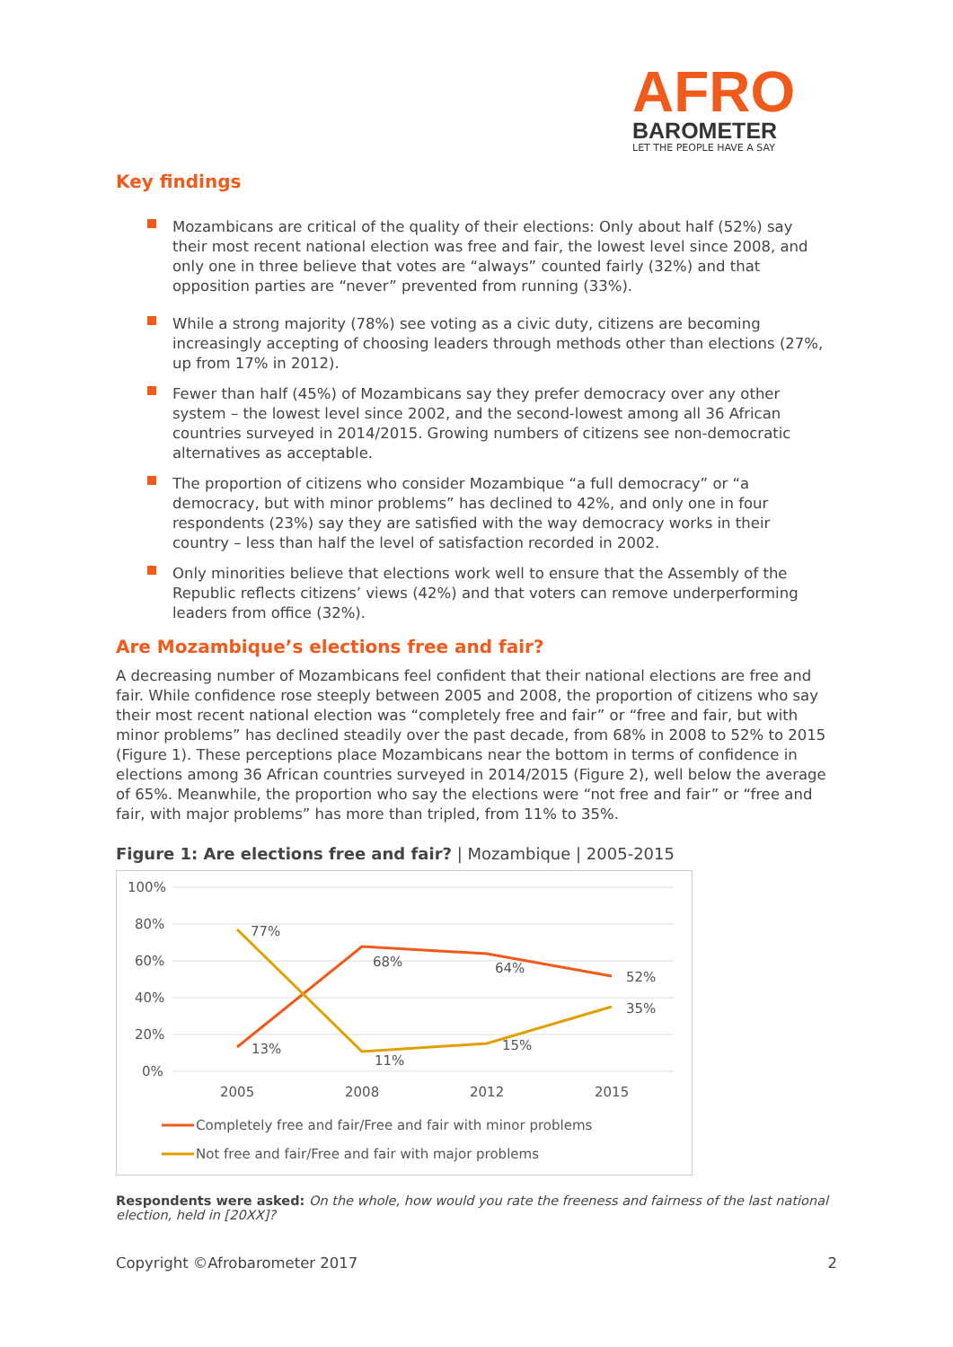AFRO
BAROMETER
LET THE PEOPLE HAVE A SAY
Key findings
Mozambicans are critical of the quality of their elections: Only about half (52%) say their most recent national election was free and fair, the lowest level since 2008, and only one in three believe that votes are “always” counted fairly (32%) and that opposition parties are “never” prevented from running (33%).
While a strong majority (78%) see voting as a civic duty, citizens are becoming increasingly accepting of choosing leaders through methods other than elections (27%, up from 17% in 2012).
Fewer than half (45%) of Mozambicans say they prefer democracy over any other system – the lowest level since 2002, and the second-lowest among all 36 African countries surveyed in 2014/2015. Growing numbers of citizens see non-democratic alternatives as acceptable.
The proportion of citizens who consider Mozambique “a full democracy” or “a democracy, but with minor problems” has declined to 42%, and only one in four respondents (23%) say they are satisfied with the way democracy works in their country – less than half the level of satisfaction recorded in 2002.
Only minorities believe that elections work well to ensure that the Assembly of the Republic reflects citizens’ views (42%) and that voters can remove underperforming leaders from office (32%).
Are Mozambique’s elections free and fair?
A decreasing number of Mozambicans feel confident that their national elections are free and fair. While confidence rose steeply between 2005 and 2008, the proportion of citizens who say their most recent national election was “completely free and fair” or “free and fair, but with minor problems” has declined steadily over the past decade, from 68% in 2008 to 52% to 2015 (Figure 1). These perceptions place Mozambicans near the bottom in terms of confidence in elections among 36 African countries surveyed in 2014/2015 (Figure 2), well below the average of 65%. Meanwhile, the proportion who say the elections were “not free and fair” or “free and fair, with major problems” has more than tripled, from 11% to 35%.
Figure 1: Are elections free and fair? | Mozambique | 2005-2015
100%
80%
60%
40%
20%
0%
2005
2008
2012
2015
13%
68%
64%
52%
77%
11%
15%
35%
Completely free and fair/Free and fair with minor problems
Not free and fair/Free and fair with major problems
Respondents were asked: On the whole, how would you rate the freeness and fairness of the last national election, held in [20XX]?
Copyright ©Afrobarometer 2017 2